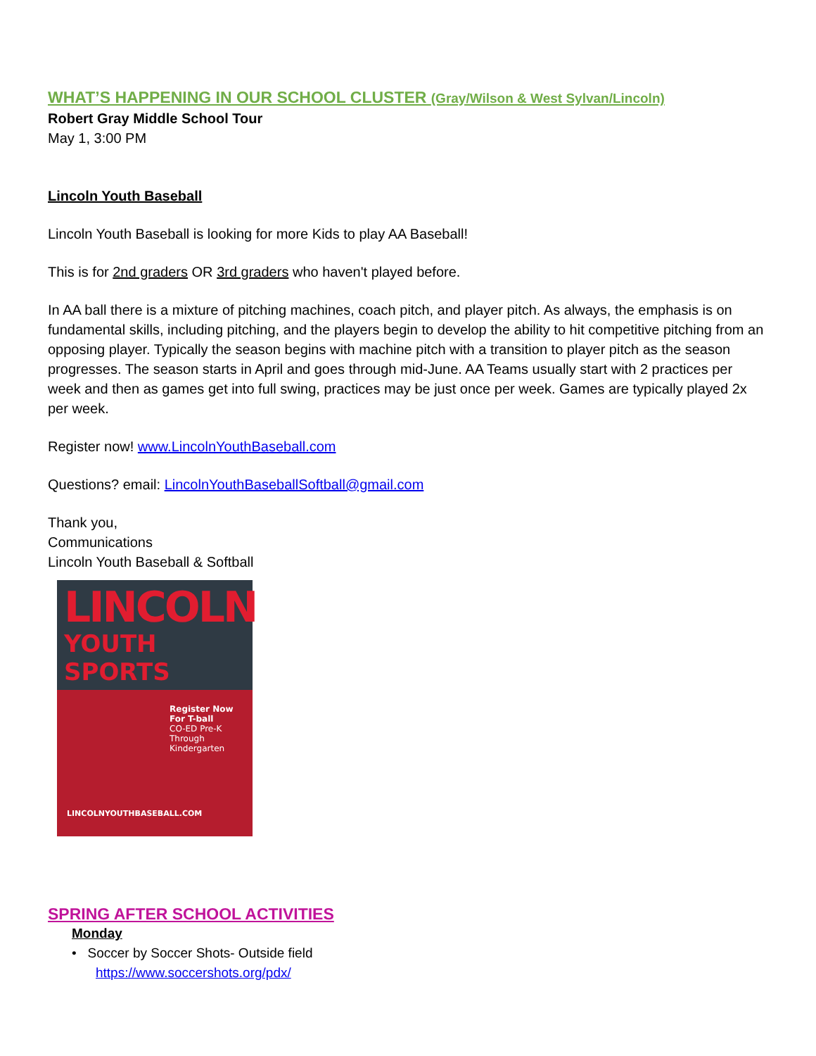WHAT’S HAPPENING IN OUR SCHOOL CLUSTER (Gray/Wilson & West Sylvan/Lincoln)
Robert Gray Middle School Tour
May 1, 3:00 PM
Lincoln Youth Baseball
Lincoln Youth Baseball is looking for more Kids to play AA Baseball!
This is for 2nd graders OR 3rd graders who haven't played before.
In AA ball there is a mixture of pitching machines, coach pitch, and player pitch. As always, the emphasis is on fundamental skills, including pitching, and the players begin to develop the ability to hit competitive pitching from an opposing player. Typically the season begins with machine pitch with a transition to player pitch as the season progresses. The season starts in April and goes through mid-June. AA Teams usually start with 2 practices per week and then as games get into full swing, practices may be just once per week. Games are typically played 2x per week.
Register now! www.LincolnYouthBaseball.com
Questions? email: LincolnYouthBaseballSoftball@gmail.com
Thank you,
Communications
Lincoln Youth Baseball & Softball
LINCOLN
YOUTH SPORTS
Register Now
For T-ball
CO-ED Pre-K Through Kindergarten
LINCOLNYOUTHBASEBALL.COM
SPRING AFTER SCHOOL ACTIVITIES
Monday
• Soccer by Soccer Shots- Outside field
https://www.soccershots.org/pdx/